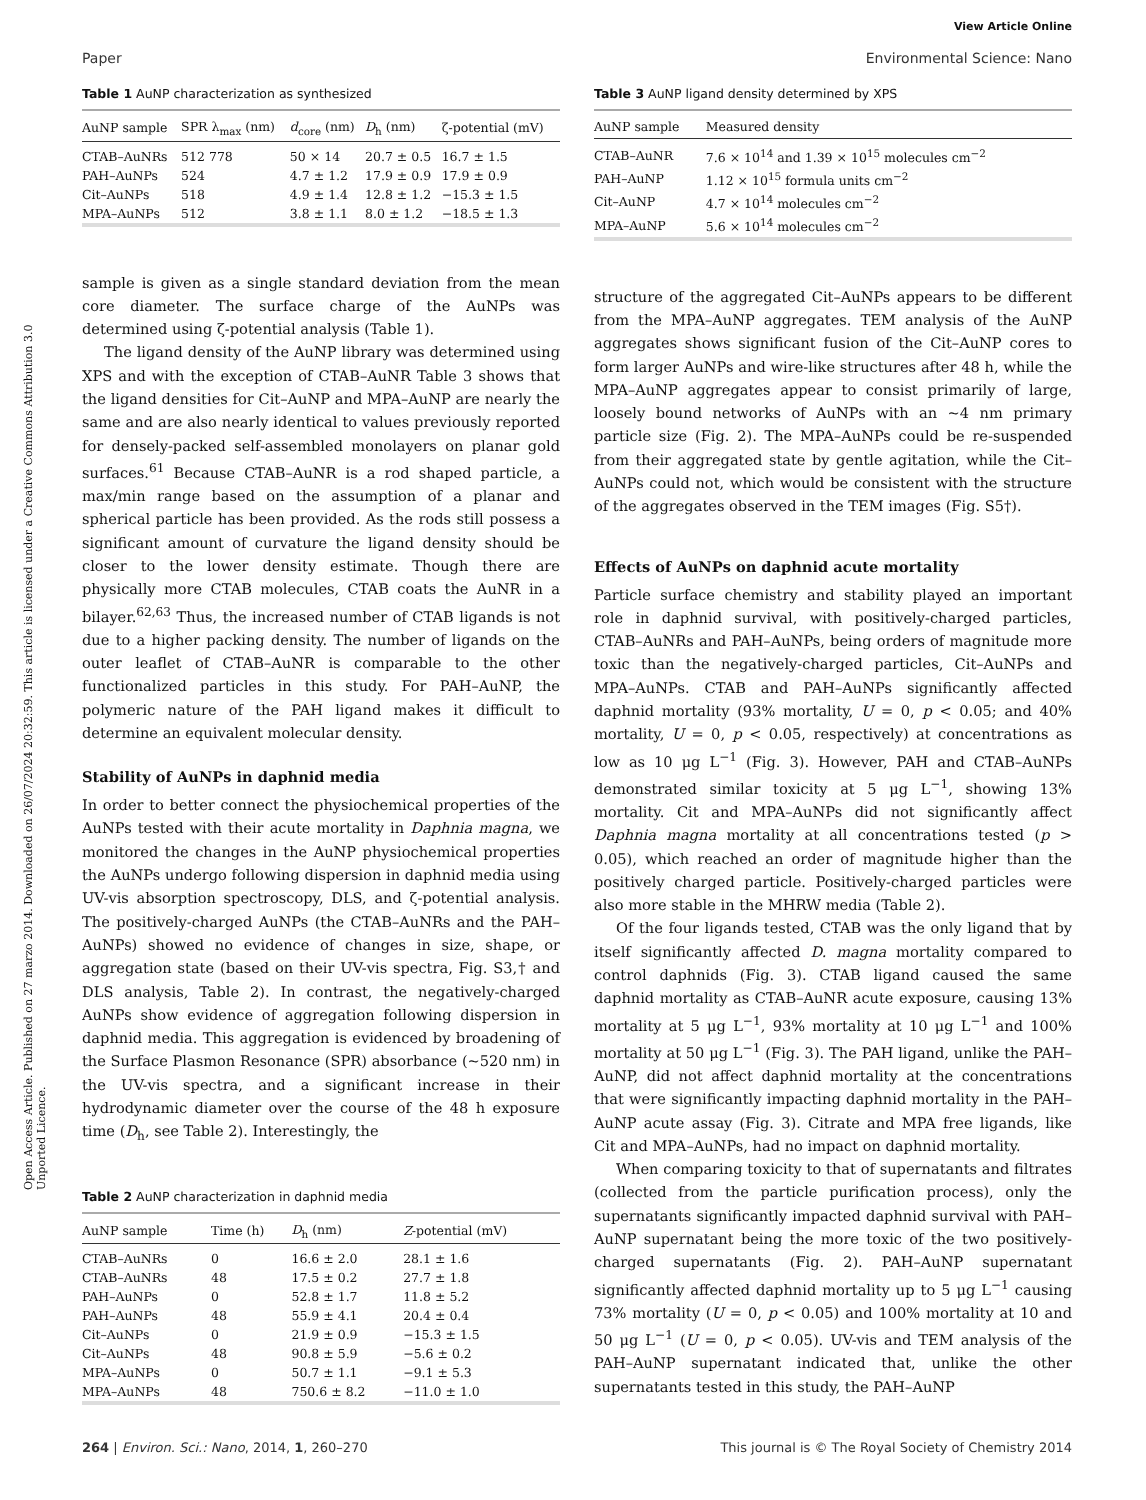View Article Online
Open Access Article. Published on 27 marzo 2014. Downloaded on 26/07/2024 20:32:59. This article is licensed under a Creative Commons Attribution 3.0 Unported Licence.
Paper Environmental Science: Nano
Table 1 AuNP characterization as synthesized
| AuNP sample | SPR λ<sub>max</sub> (nm) | d<sub>core</sub> (nm) | D<sub>h</sub> (nm) | ζ-potential (mV) |
| --- | --- | --- | --- | --- |
| CTAB–AuNRs | 512 778 | 50 × 14 | 20.7 ± 0.5 | 16.7 ± 1.5 |
| PAH–AuNPs | 524 | 4.7 ± 1.2 | 17.9 ± 0.9 | 17.9 ± 0.9 |
| Cit–AuNPs | 518 | 4.9 ± 1.4 | 12.8 ± 1.2 | −15.3 ± 1.5 |
| MPA–AuNPs | 512 | 3.8 ± 1.1 | 8.0 ± 1.2 | −18.5 ± 1.3 |
sample is given as a single standard deviation from the mean core diameter. The surface charge of the AuNPs was determined using ζ-potential analysis (Table 1).
The ligand density of the AuNP library was determined using XPS and with the exception of CTAB–AuNR Table 3 shows that the ligand densities for Cit–AuNP and MPA–AuNP are nearly the same and are also nearly identical to values previously reported for densely-packed self-assembled monolayers on planar gold surfaces.<sup>61</sup> Because CTAB–AuNR is a rod shaped particle, a max/min range based on the assumption of a planar and spherical particle has been provided. As the rods still possess a significant amount of curvature the ligand density should be closer to the lower density estimate. Though there are physically more CTAB molecules, CTAB coats the AuNR in a bilayer.<sup>62,63</sup> Thus, the increased number of CTAB ligands is not due to a higher packing density. The number of ligands on the outer leaflet of CTAB–AuNR is comparable to the other functionalized particles in this study. For PAH–AuNP, the polymeric nature of the PAH ligand makes it difficult to determine an equivalent molecular density.
Stability of AuNPs in daphnid media
In order to better connect the physiochemical properties of the AuNPs tested with their acute mortality in Daphnia magna, we monitored the changes in the AuNP physiochemical properties the AuNPs undergo following dispersion in daphnid media using UV-vis absorption spectroscopy, DLS, and ζ-potential analysis. The positively-charged AuNPs (the CTAB–AuNRs and the PAH–AuNPs) showed no evidence of changes in size, shape, or aggregation state (based on their UV-vis spectra, Fig. S3,† and DLS analysis, Table 2). In contrast, the negatively-charged AuNPs show evidence of aggregation following dispersion in daphnid media. This aggregation is evidenced by broadening of the Surface Plasmon Resonance (SPR) absorbance (~520 nm) in the UV-vis spectra, and a significant increase in their hydrodynamic diameter over the course of the 48 h exposure time (D<sub>h</sub>, see Table 2). Interestingly, the
Table 2 AuNP characterization in daphnid media
| AuNP sample | Time (h) | D<sub>h</sub> (nm) | Z -potential (mV) |
| --- | --- | --- | --- |
| CTAB–AuNRs | 0 | 16.6 ± 2.0 | 28.1 ± 1.6 |
| CTAB–AuNRs | 48 | 17.5 ± 0.2 | 27.7 ± 1.8 |
| PAH–AuNPs | 0 | 52.8 ± 1.7 | 11.8 ± 5.2 |
| PAH–AuNPs | 48 | 55.9 ± 4.1 | 20.4 ± 0.4 |
| Cit–AuNPs | 0 | 21.9 ± 0.9 | −15.3 ± 1.5 |
| Cit–AuNPs | 48 | 90.8 ± 5.9 | −5.6 ± 0.2 |
| MPA–AuNPs | 0 | 50.7 ± 1.1 | −9.1 ± 5.3 |
| MPA–AuNPs | 48 | 750.6 ± 8.2 | −11.0 ± 1.0 |
Table 3 AuNP ligand density determined by XPS
| AuNP sample | Measured density |
| --- | --- |
| CTAB–AuNR | 7.6 × 10<sup>14</sup> and 1.39 × 10<sup>15</sup> molecules cm<sup>−2</sup> |
| PAH–AuNP | 1.12 × 10<sup>15</sup> formula units cm<sup>−2</sup> |
| Cit–AuNP | 4.7 × 10<sup>14</sup> molecules cm<sup>−2</sup> |
| MPA–AuNP | 5.6 × 10<sup>14</sup> molecules cm<sup>−2</sup> |
structure of the aggregated Cit–AuNPs appears to be different from the MPA–AuNP aggregates. TEM analysis of the AuNP aggregates shows significant fusion of the Cit–AuNP cores to form larger AuNPs and wire-like structures after 48 h, while the MPA–AuNP aggregates appear to consist primarily of large, loosely bound networks of AuNPs with an ~4 nm primary particle size (Fig. 2). The MPA–AuNPs could be re-suspended from their aggregated state by gentle agitation, while the Cit–AuNPs could not, which would be consistent with the structure of the aggregates observed in the TEM images (Fig. S5†).
Effects of AuNPs on daphnid acute mortality
Particle surface chemistry and stability played an important role in daphnid survival, with positively-charged particles, CTAB–AuNRs and PAH–AuNPs, being orders of magnitude more toxic than the negatively-charged particles, Cit–AuNPs and MPA–AuNPs. CTAB and PAH–AuNPs significantly affected daphnid mortality (93% mortality, U = 0, p < 0.05; and 40% mortality, U = 0, p < 0.05, respectively) at concentrations as low as 10 μg L<sup>−1</sup> (Fig. 3). However, PAH and CTAB–AuNPs demonstrated similar toxicity at 5 μg L<sup>−1</sup>, showing 13% mortality. Cit and MPA–AuNPs did not significantly affect Daphnia magna mortality at all concentrations tested (p > 0.05), which reached an order of magnitude higher than the positively charged particle. Positively-charged particles were also more stable in the MHRW media (Table 2).
Of the four ligands tested, CTAB was the only ligand that by itself significantly affected D. magna mortality compared to control daphnids (Fig. 3). CTAB ligand caused the same daphnid mortality as CTAB–AuNR acute exposure, causing 13% mortality at 5 μg L<sup>−1</sup>, 93% mortality at 10 μg L<sup>−1</sup> and 100% mortality at 50 μg L<sup>−1</sup> (Fig. 3). The PAH ligand, unlike the PAH–AuNP, did not affect daphnid mortality at the concentrations that were significantly impacting daphnid mortality in the PAH–AuNP acute assay (Fig. 3). Citrate and MPA free ligands, like Cit and MPA–AuNPs, had no impact on daphnid mortality.
When comparing toxicity to that of supernatants and filtrates (collected from the particle purification process), only the supernatants significantly impacted daphnid survival with PAH–AuNP supernatant being the more toxic of the two positively-charged supernatants (Fig. 2). PAH–AuNP supernatant significantly affected daphnid mortality up to 5 μg L<sup>−1</sup> causing 73% mortality (U = 0, p < 0.05) and 100% mortality at 10 and 50 μg L<sup>−1</sup> (U = 0, p < 0.05). UV-vis and TEM analysis of the PAH–AuNP supernatant indicated that, unlike the other supernatants tested in this study, the PAH–AuNP
264 | Environ. Sci.: Nano, 2014, 1, 260–270 This journal is © The Royal Society of Chemistry 2014